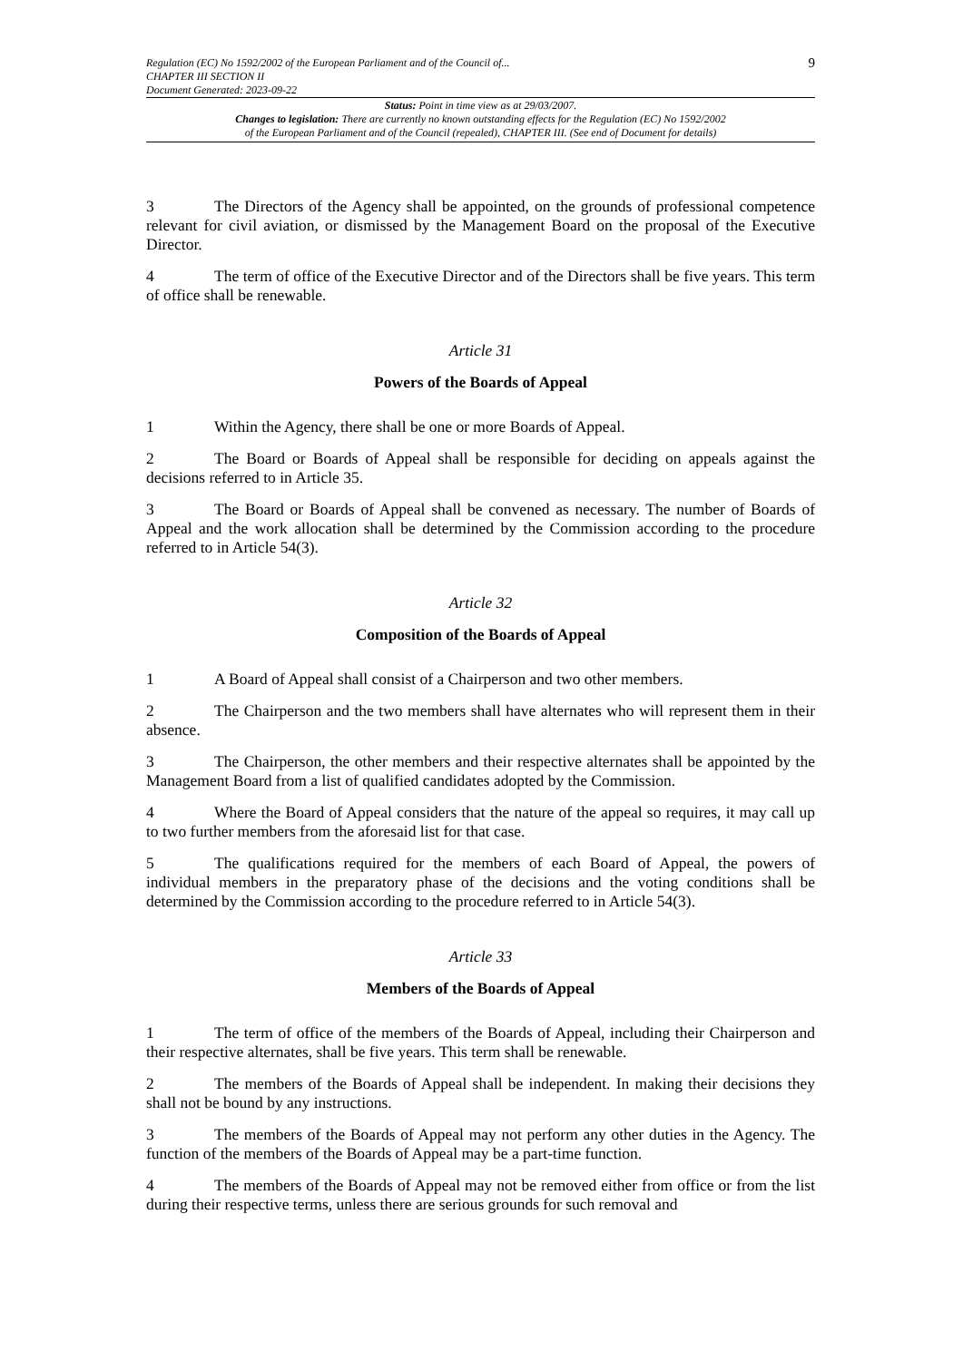Regulation (EC) No 1592/2002 of the European Parliament and of the Council of...
CHAPTER III SECTION II
Document Generated: 2023-09-22
9
Status: Point in time view as at 29/03/2007.
Changes to legislation: There are currently no known outstanding effects for the Regulation (EC) No 1592/2002
of the European Parliament and of the Council (repealed), CHAPTER III. (See end of Document for details)
3 The Directors of the Agency shall be appointed, on the grounds of professional competence relevant for civil aviation, or dismissed by the Management Board on the proposal of the Executive Director.
4 The term of office of the Executive Director and of the Directors shall be five years. This term of office shall be renewable.
Article 31
Powers of the Boards of Appeal
1 Within the Agency, there shall be one or more Boards of Appeal.
2 The Board or Boards of Appeal shall be responsible for deciding on appeals against the decisions referred to in Article 35.
3 The Board or Boards of Appeal shall be convened as necessary. The number of Boards of Appeal and the work allocation shall be determined by the Commission according to the procedure referred to in Article 54(3).
Article 32
Composition of the Boards of Appeal
1 A Board of Appeal shall consist of a Chairperson and two other members.
2 The Chairperson and the two members shall have alternates who will represent them in their absence.
3 The Chairperson, the other members and their respective alternates shall be appointed by the Management Board from a list of qualified candidates adopted by the Commission.
4 Where the Board of Appeal considers that the nature of the appeal so requires, it may call up to two further members from the aforesaid list for that case.
5 The qualifications required for the members of each Board of Appeal, the powers of individual members in the preparatory phase of the decisions and the voting conditions shall be determined by the Commission according to the procedure referred to in Article 54(3).
Article 33
Members of the Boards of Appeal
1 The term of office of the members of the Boards of Appeal, including their Chairperson and their respective alternates, shall be five years. This term shall be renewable.
2 The members of the Boards of Appeal shall be independent. In making their decisions they shall not be bound by any instructions.
3 The members of the Boards of Appeal may not perform any other duties in the Agency. The function of the members of the Boards of Appeal may be a part-time function.
4 The members of the Boards of Appeal may not be removed either from office or from the list during their respective terms, unless there are serious grounds for such removal and